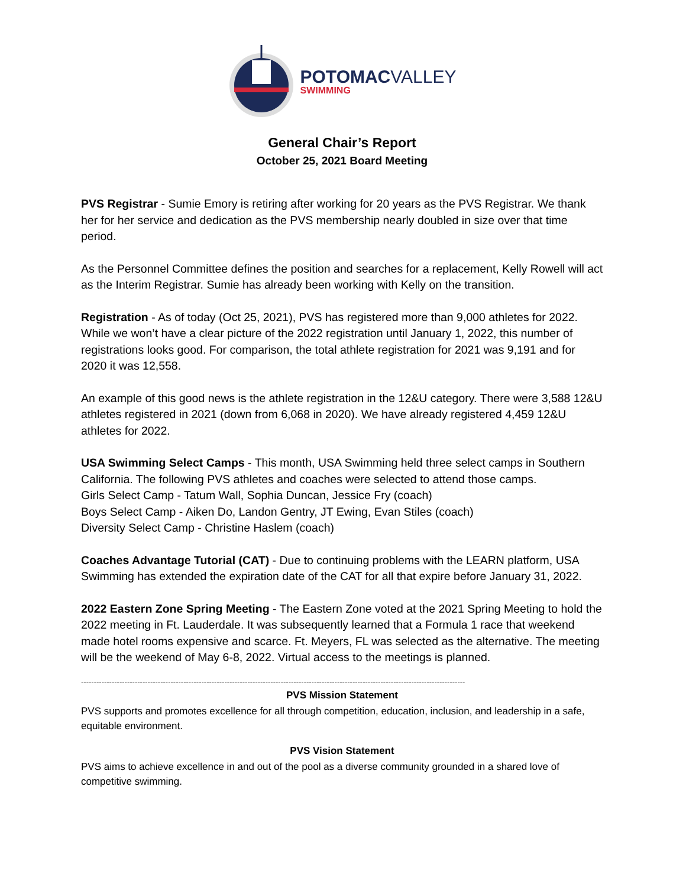POTOMAC VALLEY
SWIMMING
General Chair’s Report
October 25, 2021 Board Meeting
PVS Registrar - Sumie Emory is retiring after working for 20 years as the PVS Registrar. We thank her for her service and dedication as the PVS membership nearly doubled in size over that time period.
As the Personnel Committee defines the position and searches for a replacement, Kelly Rowell will act as the Interim Registrar. Sumie has already been working with Kelly on the transition.
Registration - As of today (Oct 25, 2021), PVS has registered more than 9,000 athletes for 2022. While we won’t have a clear picture of the 2022 registration until January 1, 2022, this number of registrations looks good. For comparison, the total athlete registration for 2021 was 9,191 and for 2020 it was 12,558.
An example of this good news is the athlete registration in the 12&U category. There were 3,588 12&U athletes registered in 2021 (down from 6,068 in 2020). We have already registered 4,459 12&U athletes for 2022.
USA Swimming Select Camps - This month, USA Swimming held three select camps in Southern California. The following PVS athletes and coaches were selected to attend those camps.
Girls Select Camp - Tatum Wall, Sophia Duncan, Jessice Fry (coach)
Boys Select Camp - Aiken Do, Landon Gentry, JT Ewing, Evan Stiles (coach)
Diversity Select Camp - Christine Haslem (coach)
Coaches Advantage Tutorial (CAT) - Due to continuing problems with the LEARN platform, USA Swimming has extended the expiration date of the CAT for all that expire before January 31, 2022.
2022 Eastern Zone Spring Meeting - The Eastern Zone voted at the 2021 Spring Meeting to hold the 2022 meeting in Ft. Lauderdale. It was subsequently learned that a Formula 1 race that weekend made hotel rooms expensive and scarce. Ft. Meyers, FL was selected as the alternative. The meeting will be the weekend of May 6-8, 2022. Virtual access to the meetings is planned.
------------------------------------------------------------------------------------------------------------------------------------------------------
PVS Mission Statement
PVS supports and promotes excellence for all through competition, education, inclusion, and leadership in a safe, equitable environment.
PVS Vision Statement
PVS aims to achieve excellence in and out of the pool as a diverse community grounded in a shared love of competitive swimming.